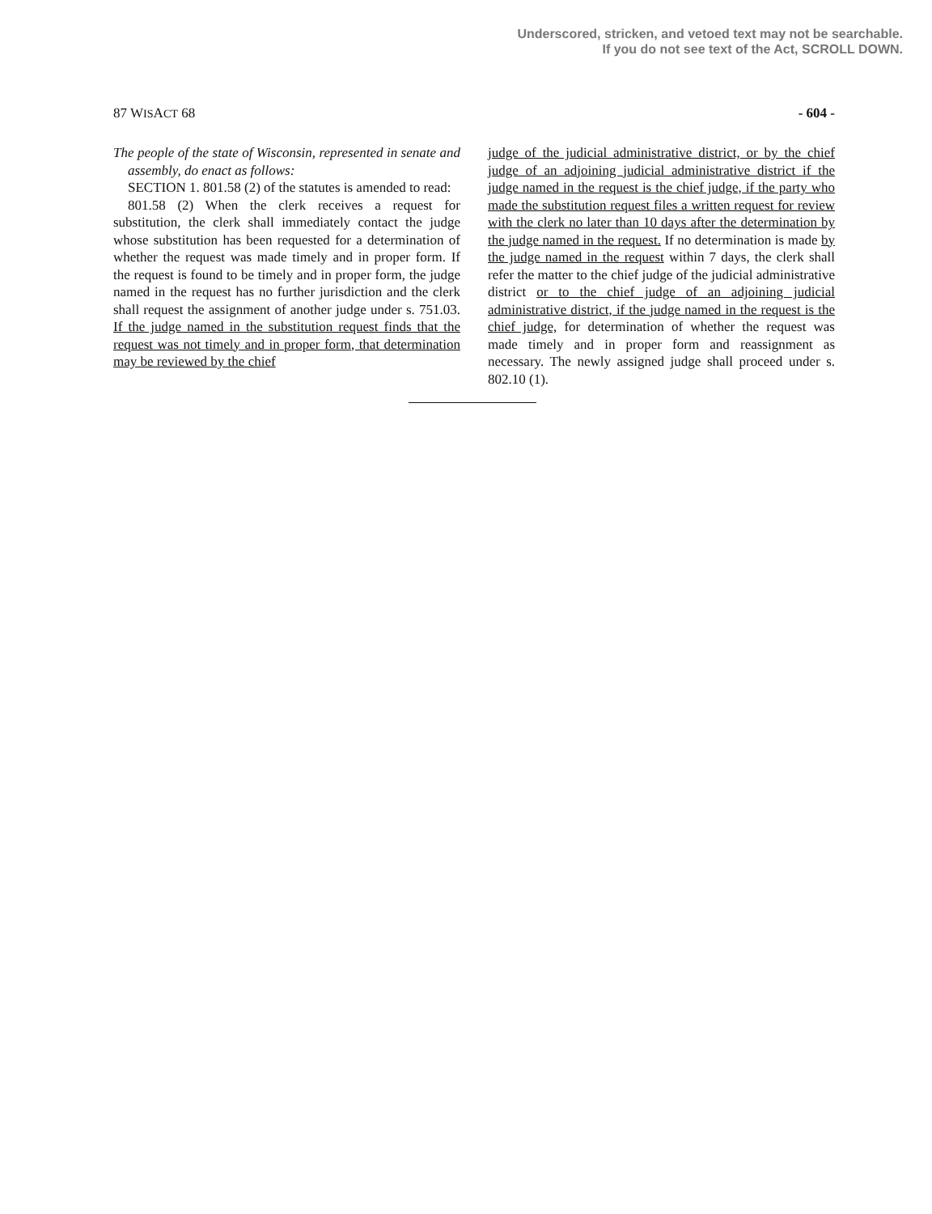Underscored, stricken, and vetoed text may not be searchable.
If you do not see text of the Act, SCROLL DOWN.
87 WISACT 68 - 604 -
The people of the state of Wisconsin, represented in senate and assembly, do enact as follows:
SECTION 1. 801.58 (2) of the statutes is amended to read:
801.58 (2) When the clerk receives a request for substitution, the clerk shall immediately contact the judge whose substitution has been requested for a determination of whether the request was made timely and in proper form. If the request is found to be timely and in proper form, the judge named in the request has no further jurisdiction and the clerk shall request the assignment of another judge under s. 751.03. If the judge named in the substitution request finds that the request was not timely and in proper form, that determination may be reviewed by the chief
judge of the judicial administrative district, or by the chief judge of an adjoining judicial administrative district if the judge named in the request is the chief judge, if the party who made the substitution request files a written request for review with the clerk no later than 10 days after the determination by the judge named in the request. If no determination is made by the judge named in the request within 7 days, the clerk shall refer the matter to the chief judge of the judicial administrative district or to the chief judge of an adjoining judicial administrative district, if the judge named in the request is the chief judge, for determination of whether the request was made timely and in proper form and reassignment as necessary. The newly assigned judge shall proceed under s. 802.10 (1).